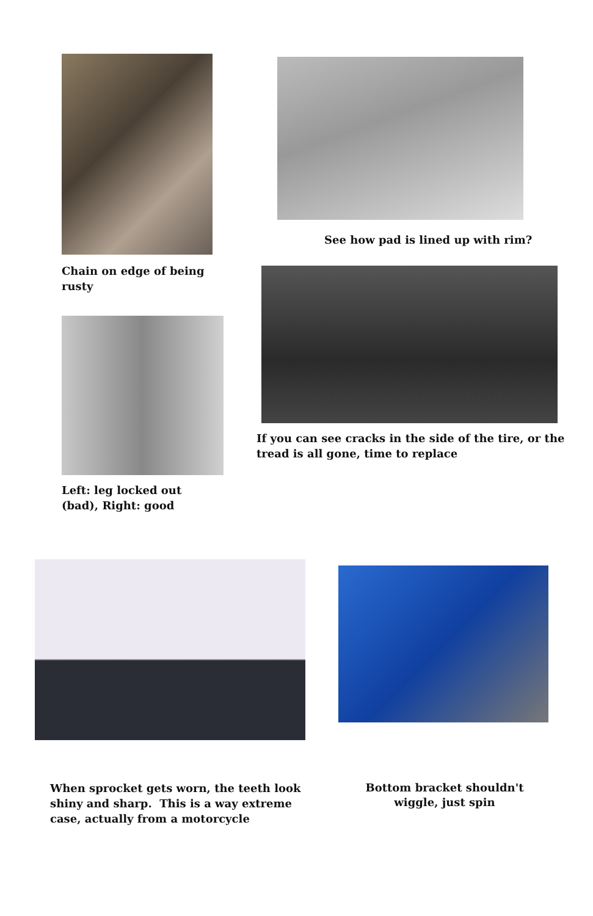Chain on edge of being rusty
Left: leg locked out (bad), Right: good
See how pad is lined up with rim?
If you can see cracks in the side of the tire, or the tread is all gone, time to replace
When sprocket gets worn, the teeth look shiny and sharp. This is a way extreme case, actually from a motorcycle
Bottom bracket shouldn't wiggle, just spin